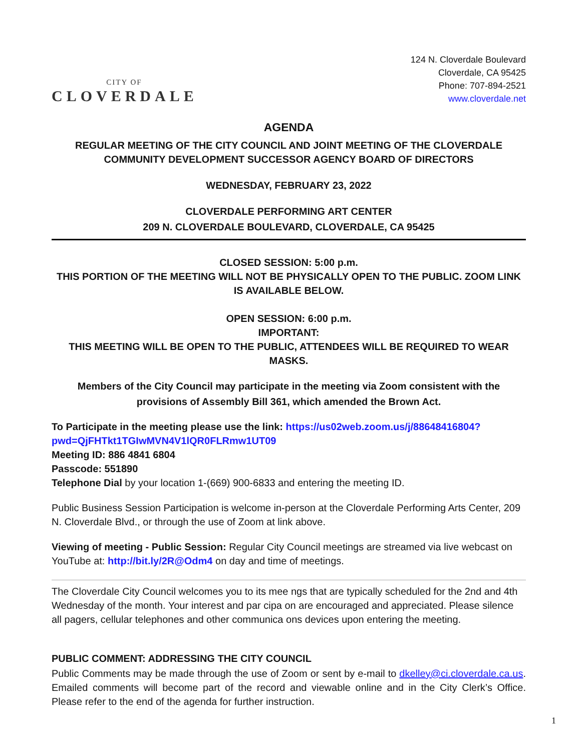CITY OF
CLOVERDALE
124 N. Cloverdale Boulevard
Cloverdale, CA 95425
Phone: 707-894-2521
www.cloverdale.net
AGENDA
REGULAR MEETING OF THE CITY COUNCIL AND JOINT MEETING OF THE CLOVERDALE COMMUNITY DEVELOPMENT SUCCESSOR AGENCY BOARD OF DIRECTORS
WEDNESDAY, FEBRUARY 23, 2022
CLOVERDALE PERFORMING ART CENTER
209 N. CLOVERDALE BOULEVARD, CLOVERDALE, CA 95425
CLOSED SESSION: 5:00 p.m.
THIS PORTION OF THE MEETING WILL NOT BE PHYSICALLY OPEN TO THE PUBLIC. ZOOM LINK IS AVAILABLE BELOW.
OPEN SESSION: 6:00 p.m.
IMPORTANT:
THIS MEETING WILL BE OPEN TO THE PUBLIC, ATTENDEES WILL BE REQUIRED TO WEAR MASKS.
Members of the City Council may participate in the meeting via Zoom consistent with the provisions of Assembly Bill 361, which amended the Brown Act.
To Participate in the meeting please use the link: https://us02web.zoom.us/j/88648416804?pwd=QjFHTkt1TGIwMVN4V1lQR0FLRmw1UT09
Meeting ID: 886 4841 6804
Passcode: 551890
Telephone Dial by your location 1-(669) 900-6833 and entering the meeting ID.
Public Business Session Participation is welcome in-person at the Cloverdale Performing Arts Center, 209 N. Cloverdale Blvd., or through the use of Zoom at link above.
Viewing of meeting - Public Session: Regular City Council meetings are streamed via live webcast on YouTube at: http://bit.ly/2R@Odm4 on day and time of meetings.
The Cloverdale City Council welcomes you to its mee ngs that are typically scheduled for the 2nd and 4th Wednesday of the month. Your interest and par cipa on are encouraged and appreciated. Please silence all pagers, cellular telephones and other communica ons devices upon entering the meeting.
PUBLIC COMMENT: ADDRESSING THE CITY COUNCIL
Public Comments may be made through the use of Zoom or sent by e-mail to dkelley@ci.cloverdale.ca.us. Emailed comments will become part of the record and viewable online and in the City Clerk’s Office. Please refer to the end of the agenda for further instruction.
1